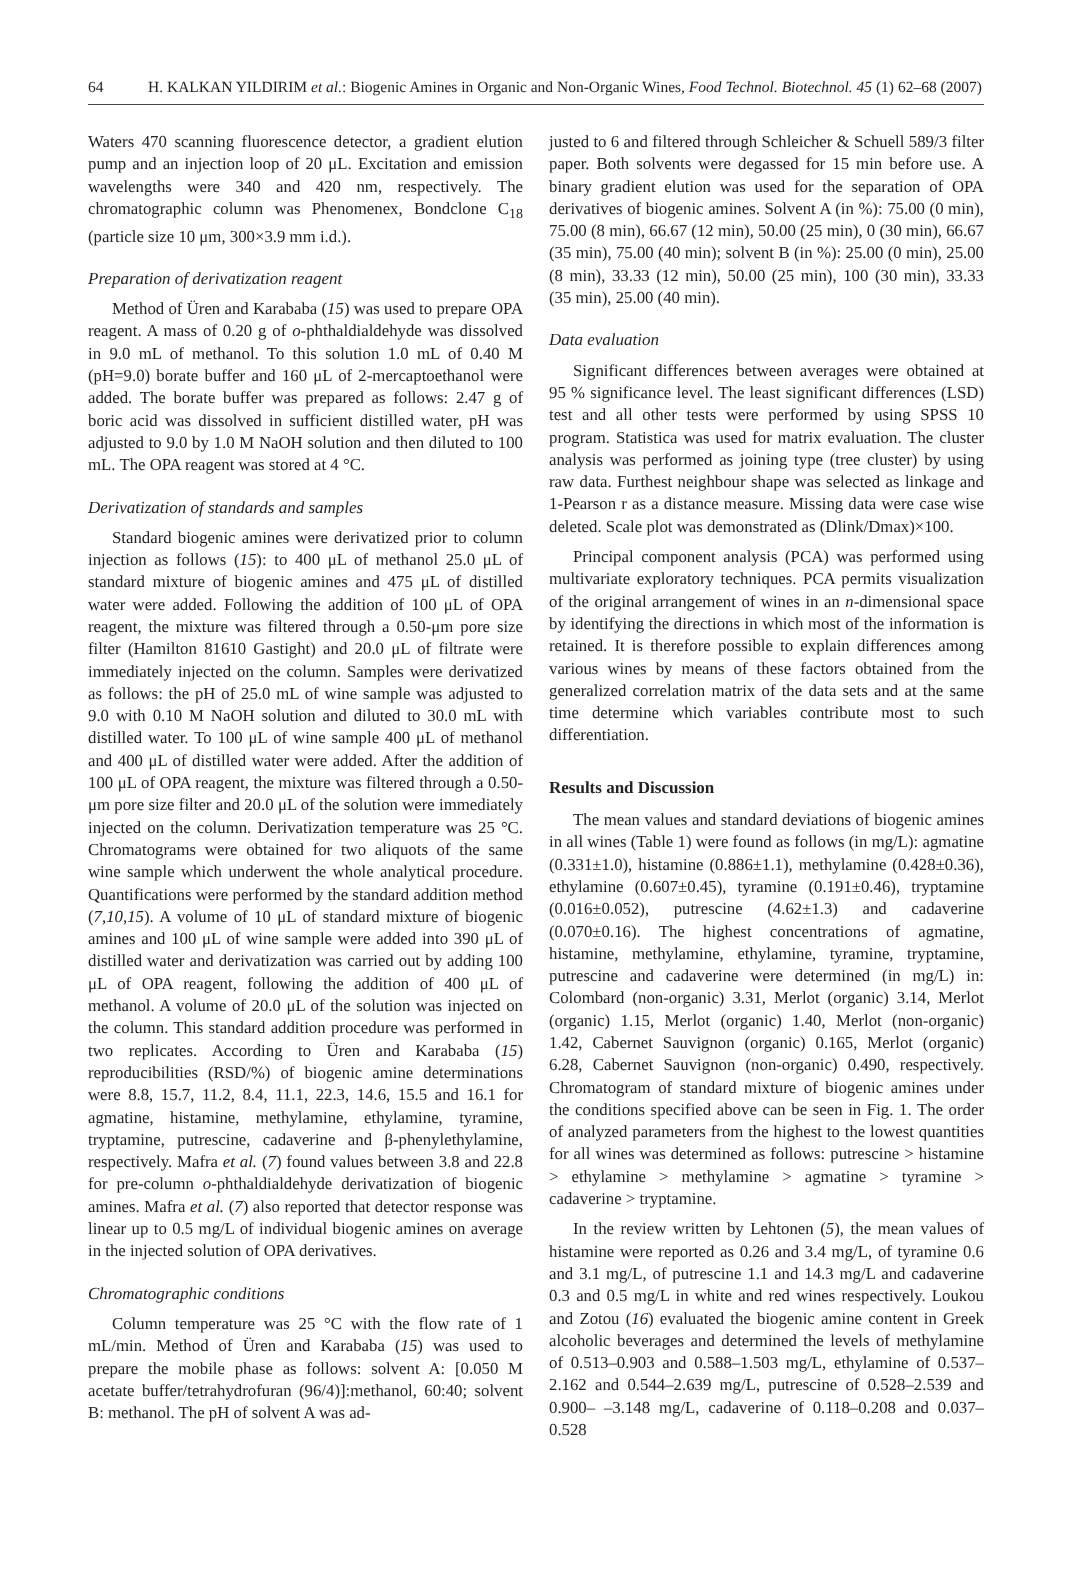64 H. KALKAN YILDIRIM et al.: Biogenic Amines in Organic and Non-Organic Wines, Food Technol. Biotechnol. 45 (1) 62–68 (2007)
Waters 470 scanning fluorescence detector, a gradient elution pump and an injection loop of 20 μL. Excitation and emission wavelengths were 340 and 420 nm, respectively. The chromatographic column was Phenomenex, Bondclone C<sub>18</sub> (particle size 10 μm, 300×3.9 mm i.d.).
Preparation of derivatization reagent
Method of Üren and Karababa (15) was used to prepare OPA reagent. A mass of 0.20 g of o-phthaldialdehyde was dissolved in 9.0 mL of methanol. To this solution 1.0 mL of 0.40 M (pH=9.0) borate buffer and 160 μL of 2-mercaptoethanol were added. The borate buffer was prepared as follows: 2.47 g of boric acid was dissolved in sufficient distilled water, pH was adjusted to 9.0 by 1.0 M NaOH solution and then diluted to 100 mL. The OPA reagent was stored at 4 °C.
Derivatization of standards and samples
Standard biogenic amines were derivatized prior to column injection as follows (15): to 400 μL of methanol 25.0 μL of standard mixture of biogenic amines and 475 μL of distilled water were added. Following the addition of 100 μL of OPA reagent, the mixture was filtered through a 0.50-μm pore size filter (Hamilton 81610 Gastight) and 20.0 μL of filtrate were immediately injected on the column. Samples were derivatized as follows: the pH of 25.0 mL of wine sample was adjusted to 9.0 with 0.10 M NaOH solution and diluted to 30.0 mL with distilled water. To 100 μL of wine sample 400 μL of methanol and 400 μL of distilled water were added. After the addition of 100 μL of OPA reagent, the mixture was filtered through a 0.50-μm pore size filter and 20.0 μL of the solution were immediately injected on the column. Derivatization temperature was 25 °C. Chromatograms were obtained for two aliquots of the same wine sample which underwent the whole analytical procedure. Quantifications were performed by the standard addition method (7,10,15). A volume of 10 μL of standard mixture of biogenic amines and 100 μL of wine sample were added into 390 μL of distilled water and derivatization was carried out by adding 100 μL of OPA reagent, following the addition of 400 μL of methanol. A volume of 20.0 μL of the solution was injected on the column. This standard addition procedure was performed in two replicates. According to Üren and Karababa (15) reproducibilities (RSD/%) of biogenic amine determinations were 8.8, 15.7, 11.2, 8.4, 11.1, 22.3, 14.6, 15.5 and 16.1 for agmatine, histamine, methylamine, ethylamine, tyramine, tryptamine, putrescine, cadaverine and β-phenylethylamine, respectively. Mafra et al. (7) found values between 3.8 and 22.8 for pre-column o-phthaldialdehyde derivatization of biogenic amines. Mafra et al. (7) also reported that detector response was linear up to 0.5 mg/L of individual biogenic amines on average in the injected solution of OPA derivatives.
Chromatographic conditions
Column temperature was 25 °C with the flow rate of 1 mL/min. Method of Üren and Karababa (15) was used to prepare the mobile phase as follows: solvent A: [0.050 M acetate buffer/tetrahydrofuran (96/4)]:methanol, 60:40; solvent B: methanol. The pH of solvent A was ad-
justed to 6 and filtered through Schleicher & Schuell 589/3 filter paper. Both solvents were degassed for 15 min before use. A binary gradient elution was used for the separation of OPA derivatives of biogenic amines. Solvent A (in %): 75.00 (0 min), 75.00 (8 min), 66.67 (12 min), 50.00 (25 min), 0 (30 min), 66.67 (35 min), 75.00 (40 min); solvent B (in %): 25.00 (0 min), 25.00 (8 min), 33.33 (12 min), 50.00 (25 min), 100 (30 min), 33.33 (35 min), 25.00 (40 min).
Data evaluation
Significant differences between averages were obtained at 95 % significance level. The least significant differences (LSD) test and all other tests were performed by using SPSS 10 program. Statistica was used for matrix evaluation. The cluster analysis was performed as joining type (tree cluster) by using raw data. Furthest neighbour shape was selected as linkage and 1-Pearson r as a distance measure. Missing data were case wise deleted. Scale plot was demonstrated as (Dlink/Dmax)×100.
Principal component analysis (PCA) was performed using multivariate exploratory techniques. PCA permits visualization of the original arrangement of wines in an n-dimensional space by identifying the directions in which most of the information is retained. It is therefore possible to explain differences among various wines by means of these factors obtained from the generalized correlation matrix of the data sets and at the same time determine which variables contribute most to such differentiation.
Results and Discussion
The mean values and standard deviations of biogenic amines in all wines (Table 1) were found as follows (in mg/L): agmatine (0.331±1.0), histamine (0.886±1.1), methylamine (0.428±0.36), ethylamine (0.607±0.45), tyramine (0.191±0.46), tryptamine (0.016±0.052), putrescine (4.62±1.3) and cadaverine (0.070±0.16). The highest concentrations of agmatine, histamine, methylamine, ethylamine, tyramine, tryptamine, putrescine and cadaverine were determined (in mg/L) in: Colombard (non-organic) 3.31, Merlot (organic) 3.14, Merlot (organic) 1.15, Merlot (organic) 1.40, Merlot (non-organic) 1.42, Cabernet Sauvignon (organic) 0.165, Merlot (organic) 6.28, Cabernet Sauvignon (non-organic) 0.490, respectively. Chromatogram of standard mixture of biogenic amines under the conditions specified above can be seen in Fig. 1. The order of analyzed parameters from the highest to the lowest quantities for all wines was determined as follows: putrescine > histamine > ethylamine > methylamine > agmatine > tyramine > cadaverine > tryptamine.
In the review written by Lehtonen (5), the mean values of histamine were reported as 0.26 and 3.4 mg/L, of tyramine 0.6 and 3.1 mg/L, of putrescine 1.1 and 14.3 mg/L and cadaverine 0.3 and 0.5 mg/L in white and red wines respectively. Loukou and Zotou (16) evaluated the biogenic amine content in Greek alcoholic beverages and determined the levels of methylamine of 0.513–0.903 and 0.588–1.503 mg/L, ethylamine of 0.537–2.162 and 0.544–2.639 mg/L, putrescine of 0.528–2.539 and 0.900– –3.148 mg/L, cadaverine of 0.118–0.208 and 0.037–0.528